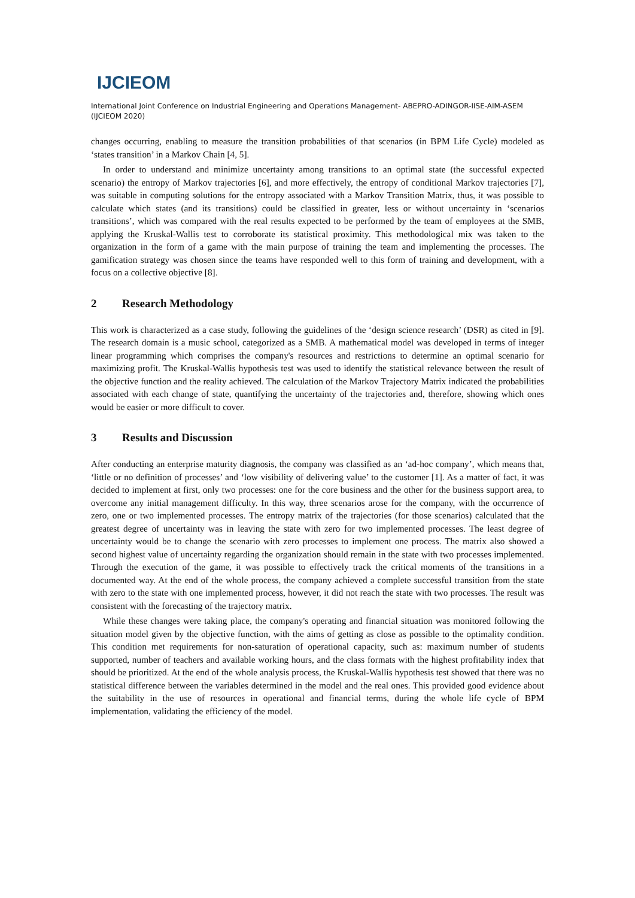IJCIEOM
International Joint Conference on Industrial Engineering and Operations Management- ABEPRO-ADINGOR-IISE-AIM-ASEM (IJCIEOM 2020)
changes occurring, enabling to measure the transition probabilities of that scenarios (in BPM Life Cycle) modeled as ‘states transition’ in a Markov Chain [4, 5].
In order to understand and minimize uncertainty among transitions to an optimal state (the successful expected scenario) the entropy of Markov trajectories [6], and more effectively, the entropy of conditional Markov trajectories [7], was suitable in computing solutions for the entropy associated with a Markov Transition Matrix, thus, it was possible to calculate which states (and its transitions) could be classified in greater, less or without uncertainty in ‘scenarios transitions’, which was compared with the real results expected to be performed by the team of employees at the SMB, applying the Kruskal-Wallis test to corroborate its statistical proximity. This methodological mix was taken to the organization in the form of a game with the main purpose of training the team and implementing the processes. The gamification strategy was chosen since the teams have responded well to this form of training and development, with a focus on a collective objective [8].
2 Research Methodology
This work is characterized as a case study, following the guidelines of the ‘design science research’ (DSR) as cited in [9]. The research domain is a music school, categorized as a SMB. A mathematical model was developed in terms of integer linear programming which comprises the company's resources and restrictions to determine an optimal scenario for maximizing profit. The Kruskal-Wallis hypothesis test was used to identify the statistical relevance between the result of the objective function and the reality achieved. The calculation of the Markov Trajectory Matrix indicated the probabilities associated with each change of state, quantifying the uncertainty of the trajectories and, therefore, showing which ones would be easier or more difficult to cover.
3 Results and Discussion
After conducting an enterprise maturity diagnosis, the company was classified as an ‘ad-hoc company’, which means that, ‘little or no definition of processes’ and ‘low visibility of delivering value’ to the customer [1]. As a matter of fact, it was decided to implement at first, only two processes: one for the core business and the other for the business support area, to overcome any initial management difficulty. In this way, three scenarios arose for the company, with the occurrence of zero, one or two implemented processes. The entropy matrix of the trajectories (for those scenarios) calculated that the greatest degree of uncertainty was in leaving the state with zero for two implemented processes. The least degree of uncertainty would be to change the scenario with zero processes to implement one process. The matrix also showed a second highest value of uncertainty regarding the organization should remain in the state with two processes implemented. Through the execution of the game, it was possible to effectively track the critical moments of the transitions in a documented way. At the end of the whole process, the company achieved a complete successful transition from the state with zero to the state with one implemented process, however, it did not reach the state with two processes. The result was consistent with the forecasting of the trajectory matrix.
While these changes were taking place, the company's operating and financial situation was monitored following the situation model given by the objective function, with the aims of getting as close as possible to the optimality condition. This condition met requirements for non-saturation of operational capacity, such as: maximum number of students supported, number of teachers and available working hours, and the class formats with the highest profitability index that should be prioritized. At the end of the whole analysis process, the Kruskal-Wallis hypothesis test showed that there was no statistical difference between the variables determined in the model and the real ones. This provided good evidence about the suitability in the use of resources in operational and financial terms, during the whole life cycle of BPM implementation, validating the efficiency of the model.